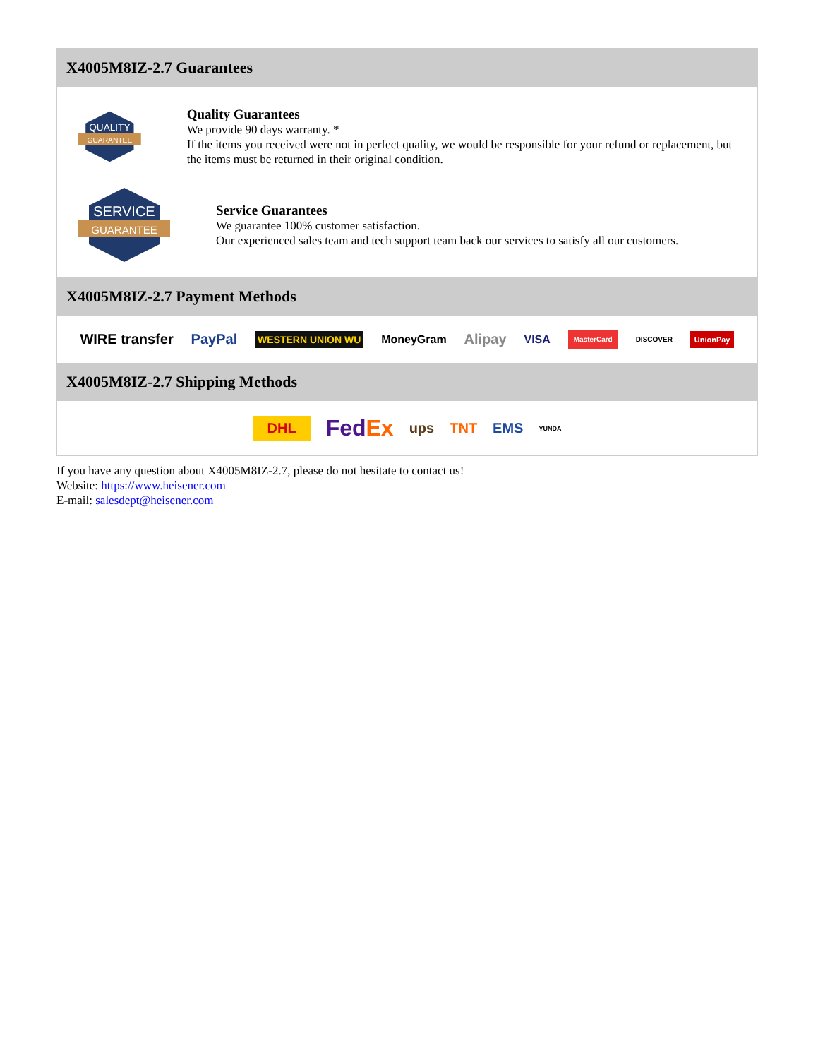X4005M8IZ-2.7 Guarantees
QUALITY
GUARANTEE
Quality Guarantees
We provide 90 days warranty. *
If the items you received were not in perfect quality, we would be responsible for your refund or replacement, but the items must be returned in their original condition.
SERVICE
GUARANTEE
Service Guarantees
We guarantee 100% customer satisfaction.
Our experienced sales team and tech support team back our services to satisfy all our customers.
X4005M8IZ-2.7 Payment Methods
WIRE transfer PayPal WESTERN UNION WU MoneyGram Alipay VISA MasterCard DISCOVER UnionPay
X4005M8IZ-2.7 Shipping Methods
DHL FedEx ups TNT EMS YUNDA
If you have any question about X4005M8IZ-2.7, please do not hesitate to contact us!
Website: https://www.heisener.com
E-mail: salesdept@heisener.com